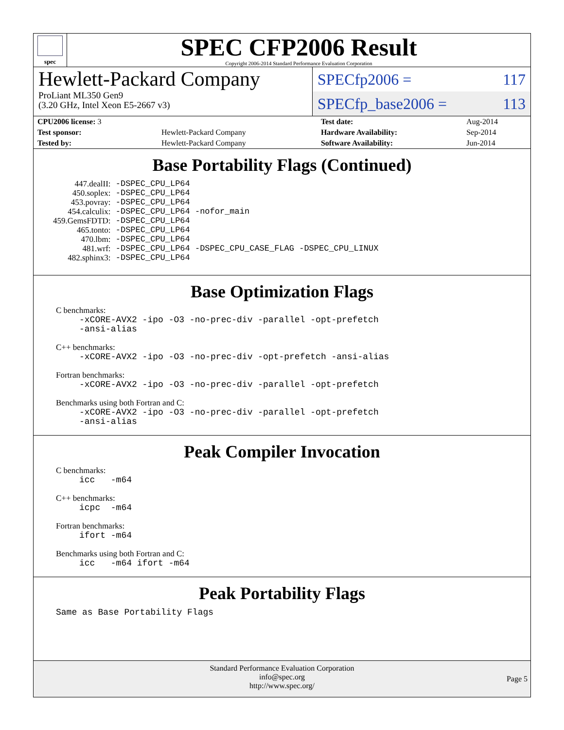spec
SPEC CFP2006 Result
Copyright 2006-2014 Standard Performance Evaluation Corporation
Hewlett-Packard Company
ProLiant ML350 Gen9
(3.20 GHz, Intel Xeon E5-2667 v3)
SPECfp2006 = 117
SPECfp_base2006 = 113
| CPU2006 license: 3 | | Test date: | Aug-2014 |
| Test sponsor: | Hewlett-Packard Company | Hardware Availability: | Sep-2014 |
| Tested by: | Hewlett-Packard Company | Software Availability: | Jun-2014 |
Base Portability Flags (Continued)
| 447.dealII: | -DSPEC_CPU_LP64 |
| 450.soplex: | -DSPEC_CPU_LP64 |
| 453.povray: | -DSPEC_CPU_LP64 |
| 454.calculix: | -DSPEC_CPU_LP64 -nofor_main |
| 459.GemsFDTD: | -DSPEC_CPU_LP64 |
| 465.tonto: | -DSPEC_CPU_LP64 |
| 470.lbm: | -DSPEC_CPU_LP64 |
| 481.wrf: | -DSPEC_CPU_LP64 -DSPEC_CPU_CASE_FLAG -DSPEC_CPU_LINUX |
| 482.sphinx3: | -DSPEC_CPU_LP64 |
Base Optimization Flags
C benchmarks:
-xCORE-AVX2 -ipo -O3 -no-prec-div -parallel -opt-prefetch
-ansi-alias
C++ benchmarks:
-xCORE-AVX2 -ipo -O3 -no-prec-div -opt-prefetch -ansi-alias
Fortran benchmarks:
-xCORE-AVX2 -ipo -O3 -no-prec-div -parallel -opt-prefetch
Benchmarks using both Fortran and C:
-xCORE-AVX2 -ipo -O3 -no-prec-div -parallel -opt-prefetch
-ansi-alias
Peak Compiler Invocation
C benchmarks:
icc -m64
C++ benchmarks:
icpc -m64
Fortran benchmarks:
ifort -m64
Benchmarks using both Fortran and C:
icc -m64 ifort -m64
Peak Portability Flags
Same as Base Portability Flags
Standard Performance Evaluation Corporation
info@spec.org
http://www.spec.org/
Page 5